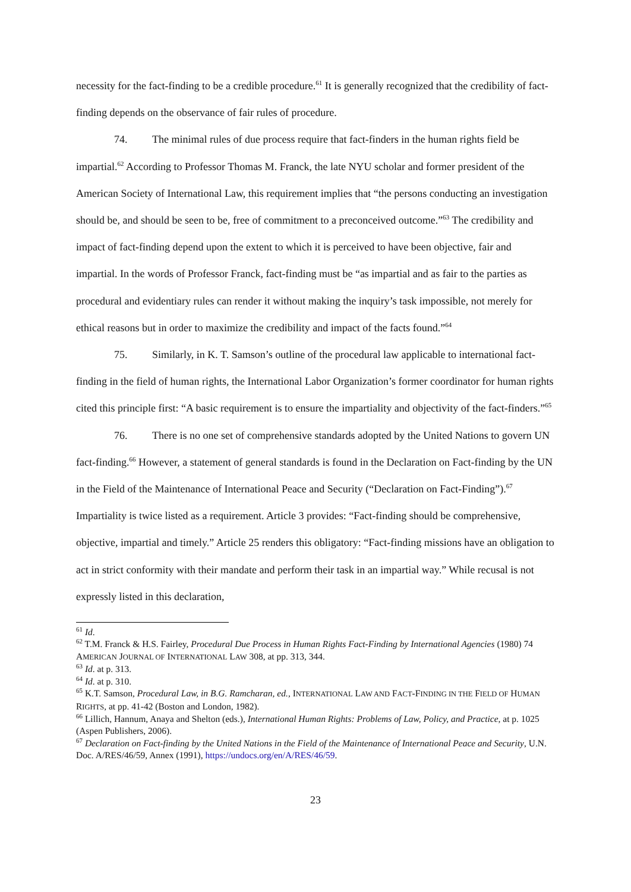necessity for the fact-finding to be a credible procedure.<sup>61</sup> It is generally recognized that the credibility of fact-finding depends on the observance of fair rules of procedure.
74. The minimal rules of due process require that fact-finders in the human rights field be impartial.<sup>62</sup> According to Professor Thomas M. Franck, the late NYU scholar and former president of the American Society of International Law, this requirement implies that “the persons conducting an investigation should be, and should be seen to be, free of commitment to a preconceived outcome.”<sup>63</sup> The credibility and impact of fact-finding depend upon the extent to which it is perceived to have been objective, fair and impartial. In the words of Professor Franck, fact-finding must be “as impartial and as fair to the parties as procedural and evidentiary rules can render it without making the inquiry’s task impossible, not merely for ethical reasons but in order to maximize the credibility and impact of the facts found.”<sup>64</sup>
75. Similarly, in K. T. Samson’s outline of the procedural law applicable to international fact-finding in the field of human rights, the International Labor Organization’s former coordinator for human rights cited this principle first: “A basic requirement is to ensure the impartiality and objectivity of the fact-finders.”<sup>65</sup>
76. There is no one set of comprehensive standards adopted by the United Nations to govern UN fact-finding.<sup>66</sup> However, a statement of general standards is found in the Declaration on Fact-finding by the UN in the Field of the Maintenance of International Peace and Security (“Declaration on Fact-Finding”).<sup>67</sup> Impartiality is twice listed as a requirement. Article 3 provides: “Fact-finding should be comprehensive, objective, impartial and timely.” Article 25 renders this obligatory: “Fact-finding missions have an obligation to act in strict conformity with their mandate and perform their task in an impartial way.” While recusal is not expressly listed in this declaration,
<sup>61</sup> Id.
<sup>62</sup> T.M. Franck & H.S. Fairley, Procedural Due Process in Human Rights Fact-Finding by International Agencies (1980) 74 AMERICAN JOURNAL OF INTERNATIONAL LAW 308, at pp. 313, 344.
<sup>63</sup> Id. at p. 313.
<sup>64</sup> Id. at p. 310.
<sup>65</sup> K.T. Samson, Procedural Law, in B.G. Ramcharan, ed., INTERNATIONAL LAW AND FACT-FINDING IN THE FIELD OF HUMAN RIGHTS, at pp. 41-42 (Boston and London, 1982).
<sup>66</sup> Lillich, Hannum, Anaya and Shelton (eds.), International Human Rights: Problems of Law, Policy, and Practice, at p. 1025 (Aspen Publishers, 2006).
<sup>67</sup> Declaration on Fact-finding by the United Nations in the Field of the Maintenance of International Peace and Security, U.N. Doc. A/RES/46/59, Annex (1991), https://undocs.org/en/A/RES/46/59.
23